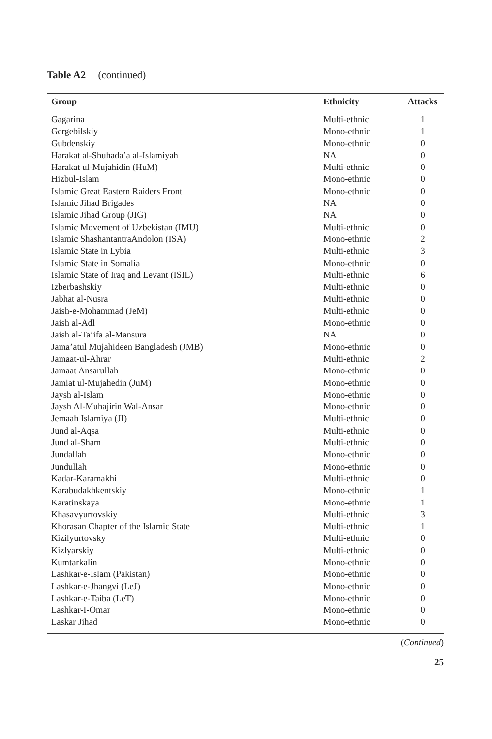Table A2 (continued)
| Group | Ethnicity | Attacks |
| --- | --- | --- |
| Gagarina | Multi-ethnic | 1 |
| Gergebilskiy | Mono-ethnic | 1 |
| Gubdenskiy | Mono-ethnic | 0 |
| Harakat al-Shuhada’a al-Islamiyah | NA | 0 |
| Harakat ul-Mujahidin (HuM) | Multi-ethnic | 0 |
| Hizbul-Islam | Mono-ethnic | 0 |
| Islamic Great Eastern Raiders Front | Mono-ethnic | 0 |
| Islamic Jihad Brigades | NA | 0 |
| Islamic Jihad Group (JIG) | NA | 0 |
| Islamic Movement of Uzbekistan (IMU) | Multi-ethnic | 0 |
| Islamic ShashantantraAndolon (ISA) | Mono-ethnic | 2 |
| Islamic State in Lybia | Multi-ethnic | 3 |
| Islamic State in Somalia | Mono-ethnic | 0 |
| Islamic State of Iraq and Levant (ISIL) | Multi-ethnic | 6 |
| Izberbashskiy | Multi-ethnic | 0 |
| Jabhat al-Nusra | Multi-ethnic | 0 |
| Jaish-e-Mohammad (JeM) | Multi-ethnic | 0 |
| Jaish al-Adl | Mono-ethnic | 0 |
| Jaish al-Ta’ifa al-Mansura | NA | 0 |
| Jama’atul Mujahideen Bangladesh (JMB) | Mono-ethnic | 0 |
| Jamaat-ul-Ahrar | Multi-ethnic | 2 |
| Jamaat Ansarullah | Mono-ethnic | 0 |
| Jamiat ul-Mujahedin (JuM) | Mono-ethnic | 0 |
| Jaysh al-Islam | Mono-ethnic | 0 |
| Jaysh Al-Muhajirin Wal-Ansar | Mono-ethnic | 0 |
| Jemaah Islamiya (JI) | Multi-ethnic | 0 |
| Jund al-Aqsa | Multi-ethnic | 0 |
| Jund al-Sham | Multi-ethnic | 0 |
| Jundallah | Mono-ethnic | 0 |
| Jundullah | Mono-ethnic | 0 |
| Kadar-Karamakhi | Multi-ethnic | 0 |
| Karabudakhkentskiy | Mono-ethnic | 1 |
| Karatinskaya | Mono-ethnic | 1 |
| Khasavyurtovskiy | Multi-ethnic | 3 |
| Khorasan Chapter of the Islamic State | Multi-ethnic | 1 |
| Kizilyurtovsky | Multi-ethnic | 0 |
| Kizlyarskiy | Multi-ethnic | 0 |
| Kumtarkalin | Mono-ethnic | 0 |
| Lashkar-e-Islam (Pakistan) | Mono-ethnic | 0 |
| Lashkar-e-Jhangvi (LeJ) | Mono-ethnic | 0 |
| Lashkar-e-Taiba (LeT) | Mono-ethnic | 0 |
| Lashkar-I-Omar | Mono-ethnic | 0 |
| Laskar Jihad | Mono-ethnic | 0 |
(Continued)
25